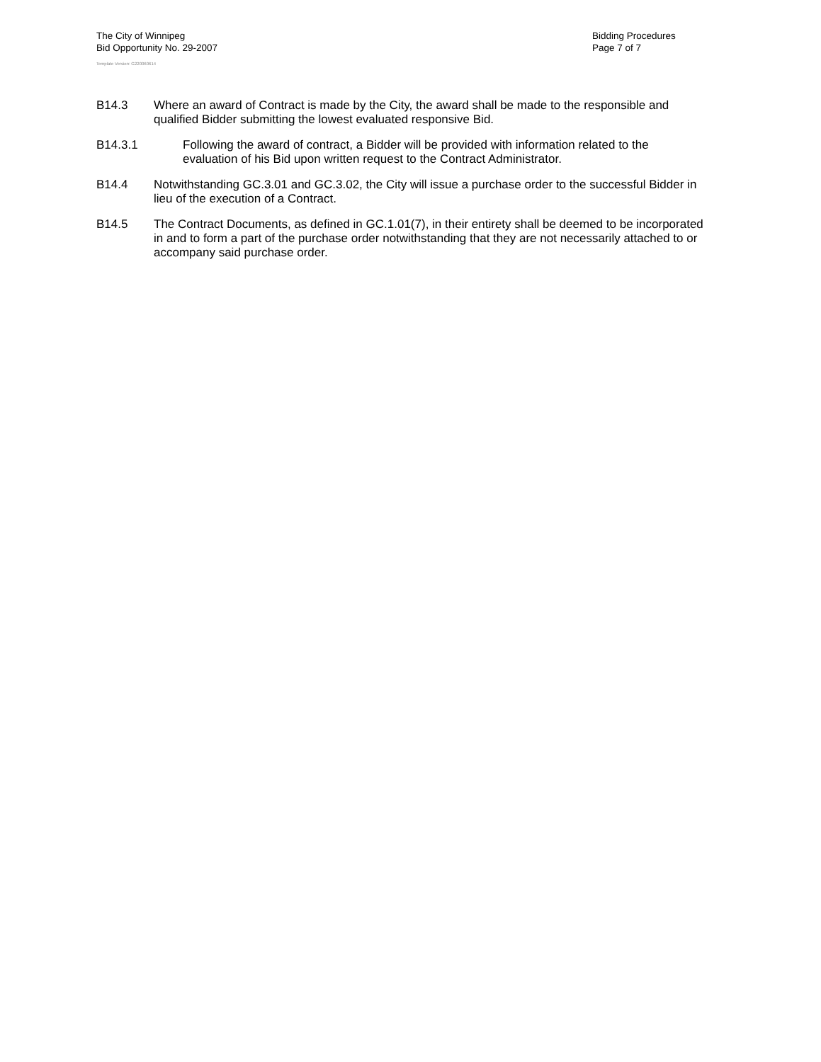The City of Winnipeg
Bid Opportunity No. 29-2007
Template Version: G220060614
Bidding Procedures
Page 7 of 7
B14.3 Where an award of Contract is made by the City, the award shall be made to the responsible and qualified Bidder submitting the lowest evaluated responsive Bid.
B14.3.1 Following the award of contract, a Bidder will be provided with information related to the evaluation of his Bid upon written request to the Contract Administrator.
B14.4 Notwithstanding GC.3.01 and GC.3.02, the City will issue a purchase order to the successful Bidder in lieu of the execution of a Contract.
B14.5 The Contract Documents, as defined in GC.1.01(7), in their entirety shall be deemed to be incorporated in and to form a part of the purchase order notwithstanding that they are not necessarily attached to or accompany said purchase order.